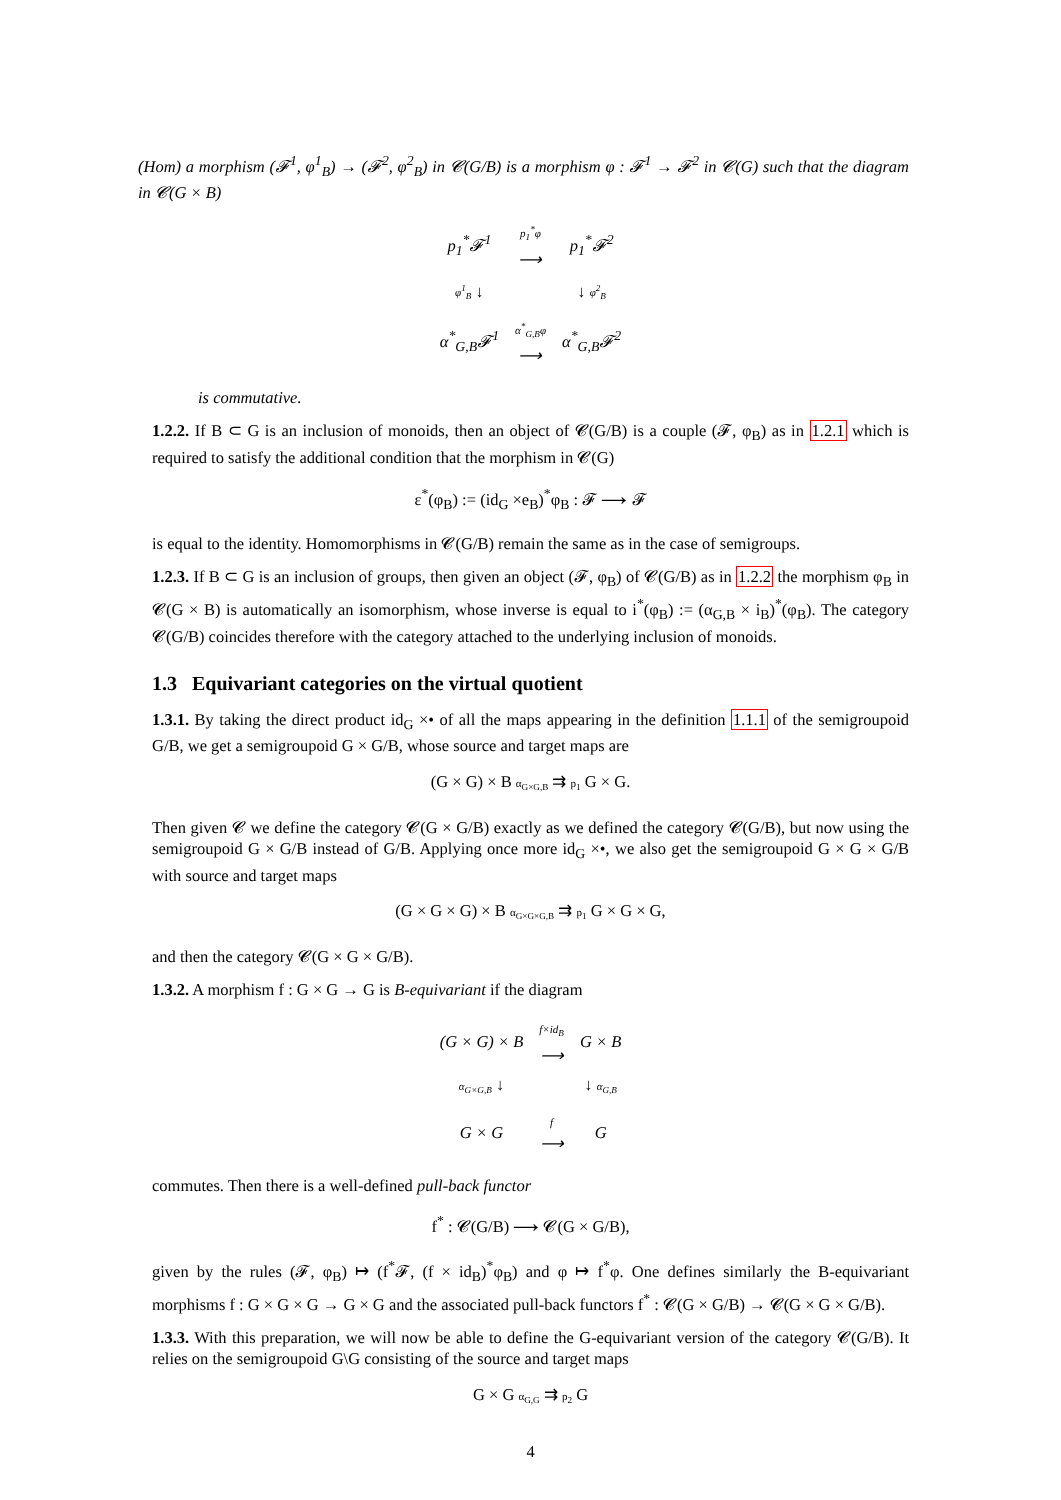(Hom) a morphism (𝓕<sup>1</sup>, φ<sup>1</sup><sub>B</sub>) → (𝓕<sup>2</sup>, φ<sup>2</sup><sub>B</sub>) in 𝓒(G/B) is a morphism φ : 𝓕<sup>1</sup> → 𝓕<sup>2</sup> in 𝓒(G) such that the diagram in 𝓒(G × B)
| p<sub>1</sub><sup>*</sup>𝓕<sup>1</sup> | p<sub>1</sub><sup>*</sup>φ ⟶ | p<sub>1</sub><sup>*</sup>𝓕<sup>2</sup> |
| φ<sup>1</sup><sub>B</sub> ↓ | | ↓ φ<sup>2</sup><sub>B</sub> |
| α<sup>*</sup><sub>G,B</sub>𝓕<sup>1</sup> | α<sup>*</sup><sub>G,B</sub>φ ⟶ | α<sup>*</sup><sub>G,B</sub>𝓕<sup>2</sup> |
is commutative.
1.2.2. If B ⊂ G is an inclusion of monoids, then an object of 𝓒(G/B) is a couple (𝓕, φ<sub>B</sub>) as in 1.2.1 which is required to satisfy the additional condition that the morphism in 𝓒(G)
ε<sup>*</sup>(φ<sub>B</sub>) := (id<sub>G</sub> ×e<sub>B</sub>)<sup>*</sup>φ<sub>B</sub> : 𝓕 ⟶ 𝓕
is equal to the identity. Homomorphisms in 𝓒(G/B) remain the same as in the case of semigroups.
1.2.3. If B ⊂ G is an inclusion of groups, then given an object (𝓕, φ<sub>B</sub>) of 𝓒(G/B) as in 1.2.2 the morphism φ<sub>B</sub> in 𝓒(G × B) is automatically an isomorphism, whose inverse is equal to i<sup>*</sup>(φ<sub>B</sub>) := (α<sub>G,B</sub> × i<sub>B</sub>)<sup>*</sup>(φ<sub>B</sub>). The category 𝓒(G/B) coincides therefore with the category attached to the underlying inclusion of monoids.
1.3 Equivariant categories on the virtual quotient
1.3.1. By taking the direct product id<sub>G</sub> ×• of all the maps appearing in the definition 1.1.1 of the semigroupoid G/B, we get a semigroupoid G × G/B, whose source and target maps are
(G × G) × B α<sub>G×G,B</sub> ⇉ p<sub>1</sub> G × G.
Then given 𝓒 we define the category 𝓒(G × G/B) exactly as we defined the category 𝓒(G/B), but now using the semigroupoid G × G/B instead of G/B. Applying once more id<sub>G</sub> ×•, we also get the semigroupoid G × G × G/B with source and target maps
(G × G × G) × B α<sub>G×G×G,B</sub> ⇉ p<sub>1</sub> G × G × G,
and then the category 𝓒(G × G × G/B).
1.3.2. A morphism f : G × G → G is B-equivariant if the diagram
| (G × G) × B | f×id<sub>B</sub> ⟶ | G × B |
| α<sub>G×G,B</sub> ↓ | | ↓ α<sub>G,B</sub> |
| G × G | f ⟶ | G |
commutes. Then there is a well-defined pull-back functor
f<sup>*</sup> : 𝓒(G/B) ⟶ 𝓒(G × G/B),
given by the rules (𝓕, φ<sub>B</sub>) ↦ (f<sup>*</sup>𝓕, (f × id<sub>B</sub>)<sup>*</sup>φ<sub>B</sub>) and φ ↦ f<sup>*</sup>φ. One defines similarly the B-equivariant morphisms f : G × G × G → G × G and the associated pull-back functors f<sup>*</sup> : 𝓒(G × G/B) → 𝓒(G × G × G/B).
1.3.3. With this preparation, we will now be able to define the G-equivariant version of the category 𝓒(G/B). It relies on the semigroupoid G\G consisting of the source and target maps
G × G α<sub>G,G</sub> ⇉ p<sub>2</sub> G
4